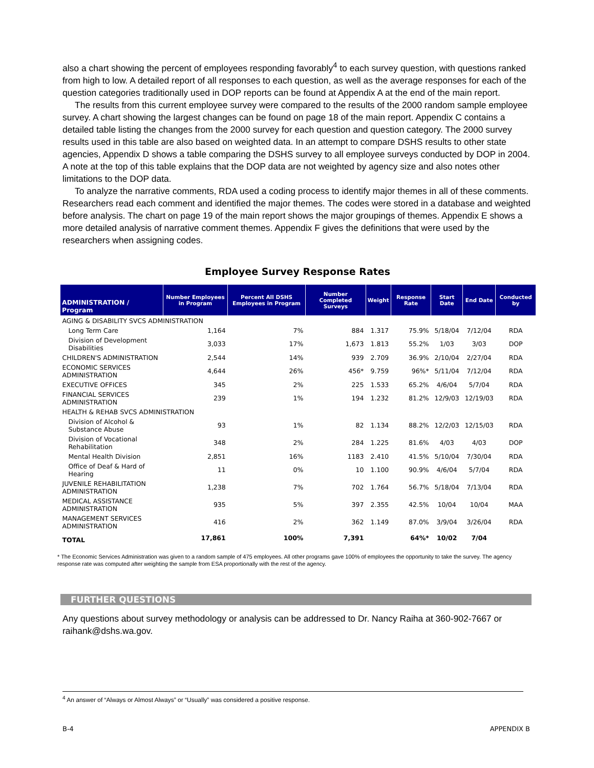also a chart showing the percent of employees responding favorably<sup>4</sup> to each survey question, with questions ranked from high to low. A detailed report of all responses to each question, as well as the average responses for each of the question categories traditionally used in DOP reports can be found at Appendix A at the end of the main report.
The results from this current employee survey were compared to the results of the 2000 random sample employee survey. A chart showing the largest changes can be found on page 18 of the main report. Appendix C contains a detailed table listing the changes from the 2000 survey for each question and question category. The 2000 survey results used in this table are also based on weighted data. In an attempt to compare DSHS results to other state agencies, Appendix D shows a table comparing the DSHS survey to all employee surveys conducted by DOP in 2004. A note at the top of this table explains that the DOP data are not weighted by agency size and also notes other limitations to the DOP data.
To analyze the narrative comments, RDA used a coding process to identify major themes in all of these comments. Researchers read each comment and identified the major themes. The codes were stored in a database and weighted before analysis. The chart on page 19 of the main report shows the major groupings of themes. Appendix E shows a more detailed analysis of narrative comment themes. Appendix F gives the definitions that were used by the researchers when assigning codes.
Employee Survey Response Rates
| ADMINISTRATION / Program | Number Employees in Program | Percent All DSHS Employees in Program | Number Completed Surveys | Weight | Response Rate | Start Date | End Date | Conducted by |
| --- | --- | --- | --- | --- | --- | --- | --- | --- |
| AGING & DISABILITY SVCS ADMINISTRATION | | | | | | | | |
| Long Term Care | 1,164 | 7% | 884 | 1.317 | 75.9% | 5/18/04 | 7/12/04 | RDA |
| Division of Development Disabilities | 3,033 | 17% | 1,673 | 1.813 | 55.2% | 1/03 | 3/03 | DOP |
| CHILDREN'S ADMINISTRATION | 2,544 | 14% | 939 | 2.709 | 36.9% | 2/10/04 | 2/27/04 | RDA |
| ECONOMIC SERVICES ADMINISTRATION | 4,644 | 26% | 456* | 9.759 | 96%* | 5/11/04 | 7/12/04 | RDA |
| EXECUTIVE OFFICES | 345 | 2% | 225 | 1.533 | 65.2% | 4/6/04 | 5/7/04 | RDA |
| FINANCIAL SERVICES ADMINISTRATION | 239 | 1% | 194 | 1.232 | 81.2% | 12/9/03 | 12/19/03 | RDA |
| HEALTH & REHAB SVCS ADMINISTRATION | | | | | | | | |
| Division of Alcohol & Substance Abuse | 93 | 1% | 82 | 1.134 | 88.2% | 12/2/03 | 12/15/03 | RDA |
| Division of Vocational Rehabilitation | 348 | 2% | 284 | 1.225 | 81.6% | 4/03 | 4/03 | DOP |
| Mental Health Division | 2,851 | 16% | 1183 | 2.410 | 41.5% | 5/10/04 | 7/30/04 | RDA |
| Office of Deaf & Hard of Hearing | 11 | 0% | 10 | 1.100 | 90.9% | 4/6/04 | 5/7/04 | RDA |
| JUVENILE REHABILITATION ADMINISTRATION | 1,238 | 7% | 702 | 1.764 | 56.7% | 5/18/04 | 7/13/04 | RDA |
| MEDICAL ASSISTANCE ADMINISTRATION | 935 | 5% | 397 | 2.355 | 42.5% | 10/04 | 10/04 | MAA |
| MANAGEMENT SERVICES ADMINISTRATION | 416 | 2% | 362 | 1.149 | 87.0% | 3/9/04 | 3/26/04 | RDA |
| TOTAL | 17,861 | 100% | 7,391 | | 64%* | 10/02 | 7/04 | |
* The Economic Services Administration was given to a random sample of 475 employees. All other programs gave 100% of employees the opportunity to take the survey. The agency response rate was computed after weighting the sample from ESA proportionally with the rest of the agency.
FURTHER QUESTIONS
Any questions about survey methodology or analysis can be addressed to Dr. Nancy Raiha at 360-902-7667 or raihank@dshs.wa.gov.
<sup>4</sup> An answer of “Always or Almost Always” or “Usually” was considered a positive response.
B-4 APPENDIX B